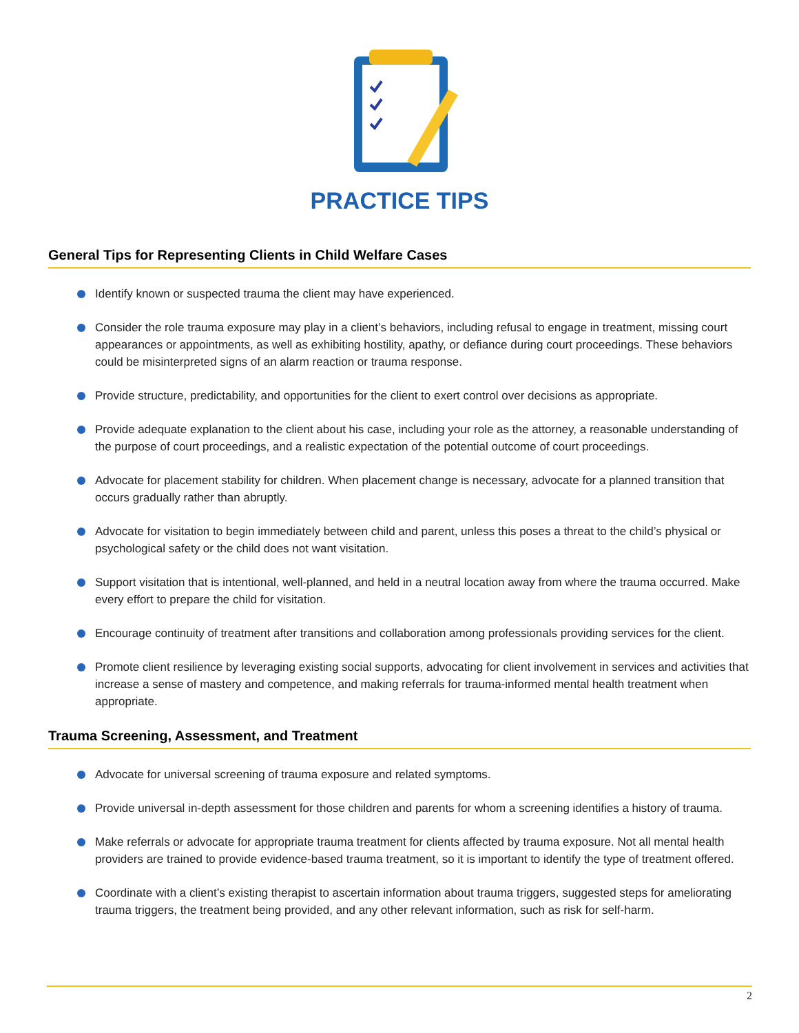PRACTICE TIPS
General Tips for Representing Clients in Child Welfare Cases
Identify known or suspected trauma the client may have experienced.
Consider the role trauma exposure may play in a client’s behaviors, including refusal to engage in treatment, missing court appearances or appointments, as well as exhibiting hostility, apathy, or defiance during court proceedings. These behaviors could be misinterpreted signs of an alarm reaction or trauma response.
Provide structure, predictability, and opportunities for the client to exert control over decisions as appropriate.
Provide adequate explanation to the client about his case, including your role as the attorney, a reasonable understanding of the purpose of court proceedings, and a realistic expectation of the potential outcome of court proceedings.
Advocate for placement stability for children. When placement change is necessary, advocate for a planned transition that occurs gradually rather than abruptly.
Advocate for visitation to begin immediately between child and parent, unless this poses a threat to the child’s physical or psychological safety or the child does not want visitation.
Support visitation that is intentional, well-planned, and held in a neutral location away from where the trauma occurred. Make every effort to prepare the child for visitation.
Encourage continuity of treatment after transitions and collaboration among professionals providing services for the client.
Promote client resilience by leveraging existing social supports, advocating for client involvement in services and activities that increase a sense of mastery and competence, and making referrals for trauma-informed mental health treatment when appropriate.
Trauma Screening, Assessment, and Treatment
Advocate for universal screening of trauma exposure and related symptoms.
Provide universal in-depth assessment for those children and parents for whom a screening identifies a history of trauma.
Make referrals or advocate for appropriate trauma treatment for clients affected by trauma exposure. Not all mental health providers are trained to provide evidence-based trauma treatment, so it is important to identify the type of treatment offered.
Coordinate with a client’s existing therapist to ascertain information about trauma triggers, suggested steps for ameliorating trauma triggers, the treatment being provided, and any other relevant information, such as risk for self-harm.
2